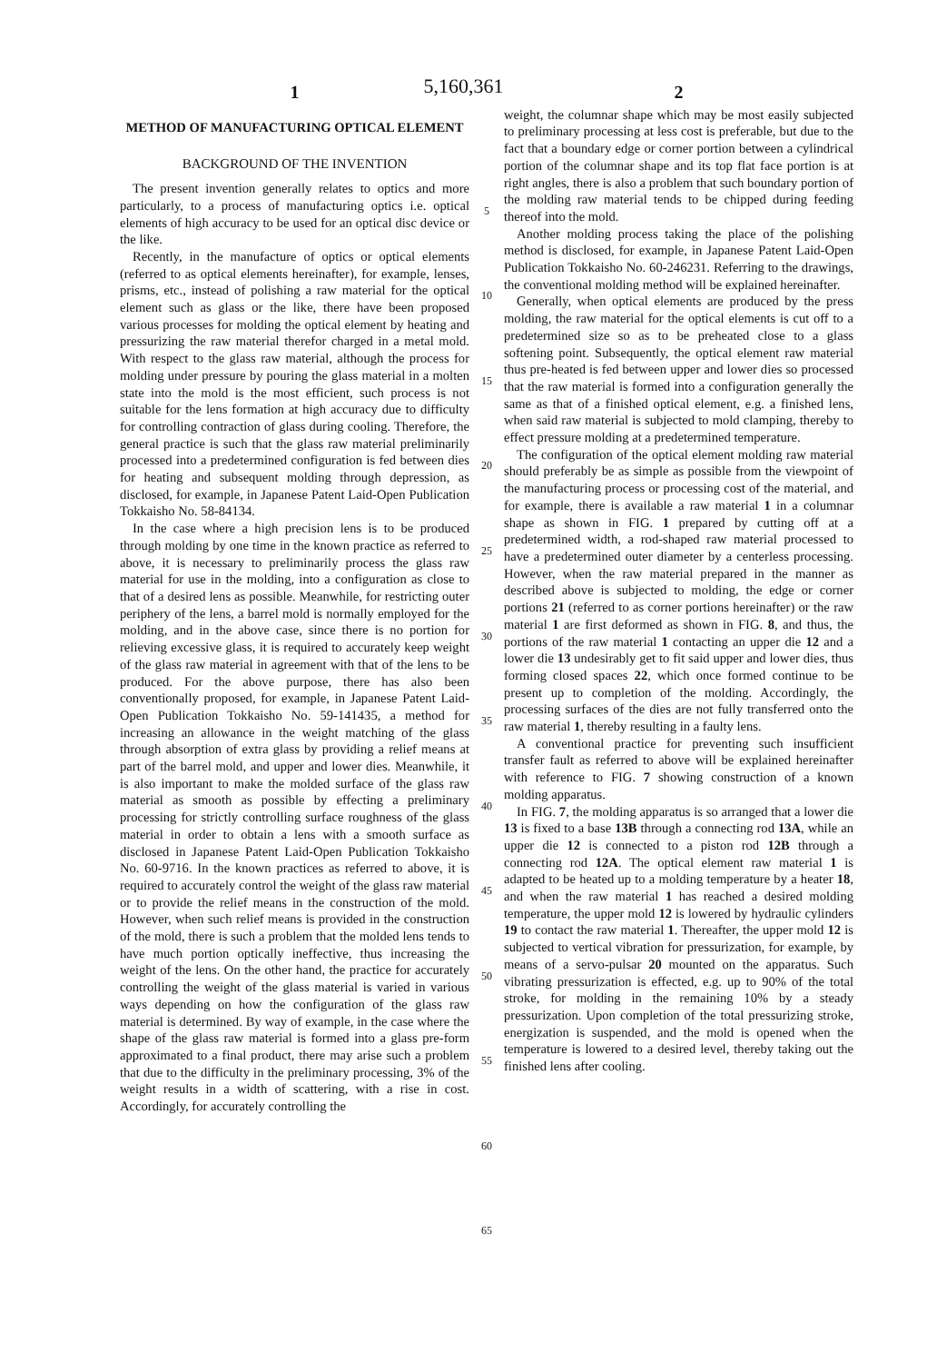5,160,361
1
METHOD OF MANUFACTURING OPTICAL ELEMENT
BACKGROUND OF THE INVENTION
The present invention generally relates to optics and more particularly, to a process of manufacturing optics i.e. optical elements of high accuracy to be used for an optical disc device or the like.
Recently, in the manufacture of optics or optical elements (referred to as optical elements hereinafter), for example, lenses, prisms, etc., instead of polishing a raw material for the optical element such as glass or the like, there have been proposed various processes for molding the optical element by heating and pressurizing the raw material therefor charged in a metal mold. With respect to the glass raw material, although the process for molding under pressure by pouring the glass material in a molten state into the mold is the most efficient, such process is not suitable for the lens formation at high accuracy due to difficulty for controlling contraction of glass during cooling. Therefore, the general practice is such that the glass raw material preliminarily processed into a predetermined configuration is fed between dies for heating and subsequent molding through depression, as disclosed, for example, in Japanese Patent Laid-Open Publication Tokkaisho No. 58-84134.
In the case where a high precision lens is to be produced through molding by one time in the known practice as referred to above, it is necessary to preliminarily process the glass raw material for use in the molding, into a configuration as close to that of a desired lens as possible. Meanwhile, for restricting outer periphery of the lens, a barrel mold is normally employed for the molding, and in the above case, since there is no portion for relieving excessive glass, it is required to accurately keep weight of the glass raw material in agreement with that of the lens to be produced. For the above purpose, there has also been conventionally proposed, for example, in Japanese Patent Laid-Open Publication Tokkaisho No. 59-141435, a method for increasing an allowance in the weight matching of the glass through absorption of extra glass by providing a relief means at part of the barrel mold, and upper and lower dies. Meanwhile, it is also important to make the molded surface of the glass raw material as smooth as possible by effecting a preliminary processing for strictly controlling surface roughness of the glass material in order to obtain a lens with a smooth surface as disclosed in Japanese Patent Laid-Open Publication Tokkaisho No. 60-9716. In the known practices as referred to above, it is required to accurately control the weight of the glass raw material or to provide the relief means in the construction of the mold. However, when such relief means is provided in the construction of the mold, there is such a problem that the molded lens tends to have much portion optically ineffective, thus increasing the weight of the lens. On the other hand, the practice for accurately controlling the weight of the glass material is varied in various ways depending on how the configuration of the glass raw material is determined. By way of example, in the case where the shape of the glass raw material is formed into a glass pre-form approximated to a final product, there may arise such a problem that due to the difficulty in the preliminary processing, 3% of the weight results in a width of scattering, with a rise in cost. Accordingly, for accurately controlling the
5
10
15
20
25
30
35
40
45
50
55
60
65
2
weight, the columnar shape which may be most easily subjected to preliminary processing at less cost is preferable, but due to the fact that a boundary edge or corner portion between a cylindrical portion of the columnar shape and its top flat face portion is at right angles, there is also a problem that such boundary portion of the molding raw material tends to be chipped during feeding thereof into the mold.
Another molding process taking the place of the polishing method is disclosed, for example, in Japanese Patent Laid-Open Publication Tokkaisho No. 60-246231. Referring to the drawings, the conventional molding method will be explained hereinafter.
Generally, when optical elements are produced by the press molding, the raw material for the optical elements is cut off to a predetermined size so as to be preheated close to a glass softening point. Subsequently, the optical element raw material thus pre-heated is fed between upper and lower dies so processed that the raw material is formed into a configuration generally the same as that of a finished optical element, e.g. a finished lens, when said raw material is subjected to mold clamping, thereby to effect pressure molding at a predetermined temperature.
The configuration of the optical element molding raw material should preferably be as simple as possible from the viewpoint of the manufacturing process or processing cost of the material, and for example, there is available a raw material 1 in a columnar shape as shown in FIG. 1 prepared by cutting off at a predetermined width, a rod-shaped raw material processed to have a predetermined outer diameter by a centerless processing. However, when the raw material prepared in the manner as described above is subjected to molding, the edge or corner portions 21 (referred to as corner portions hereinafter) or the raw material 1 are first deformed as shown in FIG. 8, and thus, the portions of the raw material 1 contacting an upper die 12 and a lower die 13 undesirably get to fit said upper and lower dies, thus forming closed spaces 22, which once formed continue to be present up to completion of the molding. Accordingly, the processing surfaces of the dies are not fully transferred onto the raw material 1, thereby resulting in a faulty lens.
A conventional practice for preventing such insufficient transfer fault as referred to above will be explained hereinafter with reference to FIG. 7 showing construction of a known molding apparatus.
In FIG. 7, the molding apparatus is so arranged that a lower die 13 is fixed to a base 13B through a connecting rod 13A, while an upper die 12 is connected to a piston rod 12B through a connecting rod 12A. The optical element raw material 1 is adapted to be heated up to a molding temperature by a heater 18, and when the raw material 1 has reached a desired molding temperature, the upper mold 12 is lowered by hydraulic cylinders 19 to contact the raw material 1. Thereafter, the upper mold 12 is subjected to vertical vibration for pressurization, for example, by means of a servo-pulsar 20 mounted on the apparatus. Such vibrating pressurization is effected, e.g. up to 90% of the total stroke, for molding in the remaining 10% by a steady pressurization. Upon completion of the total pressurizing stroke, energization is suspended, and the mold is opened when the temperature is lowered to a desired level, thereby taking out the finished lens after cooling.